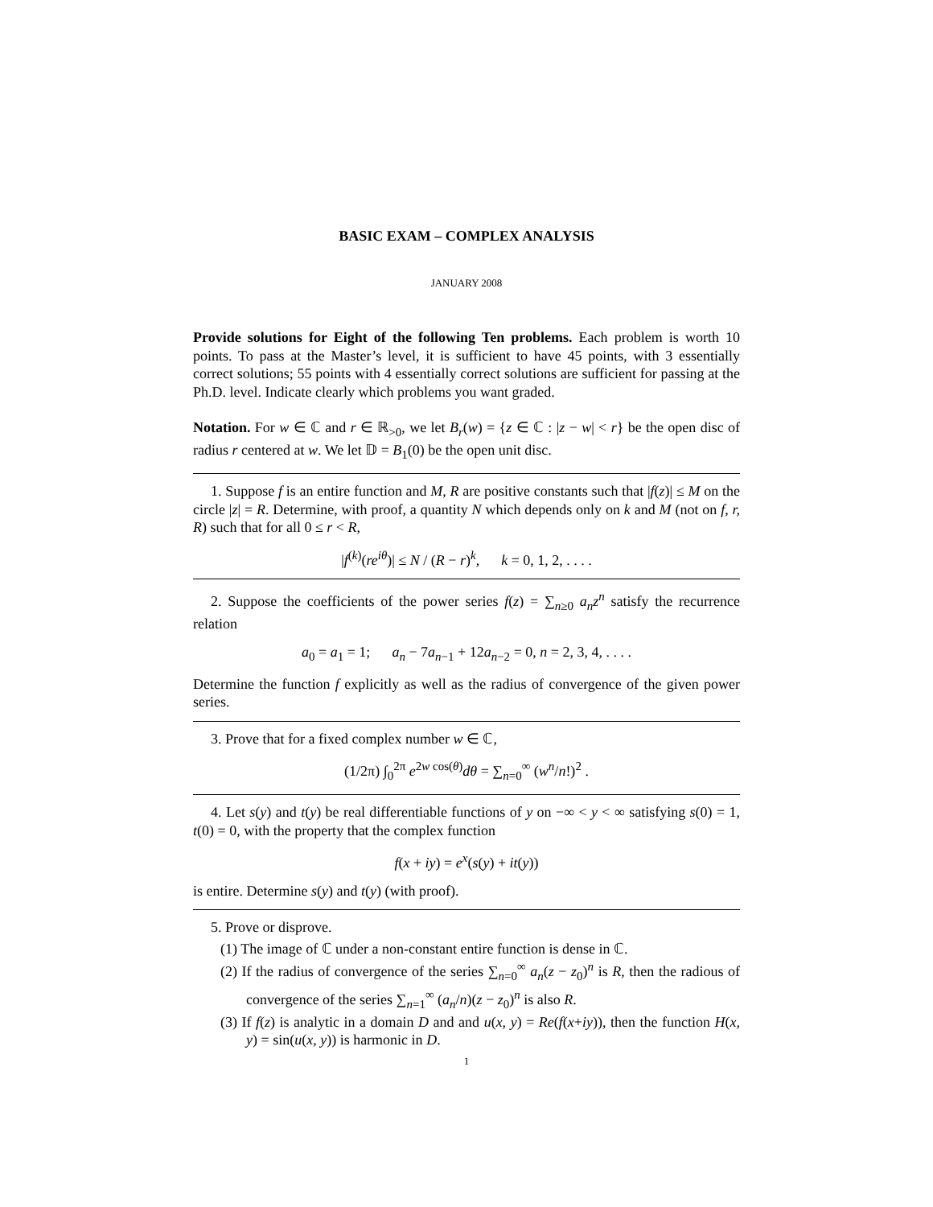BASIC EXAM – COMPLEX ANALYSIS
JANUARY 2008
Provide solutions for Eight of the following Ten problems. Each problem is worth 10 points. To pass at the Master’s level, it is sufficient to have 45 points, with 3 essentially correct solutions; 55 points with 4 essentially correct solutions are sufficient for passing at the Ph.D. level. Indicate clearly which problems you want graded.
Notation. For w ∈ ℂ and r ∈ ℝ<sub>>0</sub>, we let B<sub>r</sub>(w) = {z ∈ ℂ : |z − w| < r} be the open disc of radius r centered at w. We let 𝔻 = B<sub>1</sub>(0) be the open unit disc.
1. Suppose f is an entire function and M, R are positive constants such that |f(z)| ≤ M on the circle |z| = R. Determine, with proof, a quantity N which depends only on k and M (not on f, r, R) such that for all 0 ≤ r < R,
|f<sup>(k)</sup>(re<sup>iθ</sup>)| ≤ N / (R − r)<sup>k</sup>, k = 0, 1, 2, . . . .
2. Suppose the coefficients of the power series f(z) = ∑<sub>n≥0</sub> a<sub>n</sub>z<sup>n</sup> satisfy the recurrence relation
a<sub>0</sub> = a<sub>1</sub> = 1; a<sub>n</sub> − 7a<sub>n−1</sub> + 12a<sub>n−2</sub> = 0, n = 2, 3, 4, . . . .
Determine the function f explicitly as well as the radius of convergence of the given power series.
3. Prove that for a fixed complex number w ∈ ℂ,
(1/2π) ∫<sub>0</sub><sup>2π</sup> e<sup>2w cos(θ)</sup>dθ = ∑<sub>n=0</sub><sup>∞</sup> (w<sup>n</sup>/n!)<sup>2</sup> .
4. Let s(y) and t(y) be real differentiable functions of y on −∞ < y < ∞ satisfying s(0) = 1, t(0) = 0, with the property that the complex function
f(x + iy) = e<sup>x</sup>(s(y) + it(y))
is entire. Determine s(y) and t(y) (with proof).
5. Prove or disprove.
(1) The image of ℂ under a non-constant entire function is dense in ℂ.
(2) If the radius of convergence of the series ∑<sub>n=0</sub><sup>∞</sup> a<sub>n</sub>(z − z<sub>0</sub>)<sup>n</sup> is R, then the radious of convergence of the series ∑<sub>n=1</sub><sup>∞</sup> (a<sub>n</sub>/n)(z − z<sub>0</sub>)<sup>n</sup> is also R.
(3) If f(z) is analytic in a domain D and and u(x, y) = Re(f(x+iy)), then the function H(x, y) = sin(u(x, y)) is harmonic in D.
1